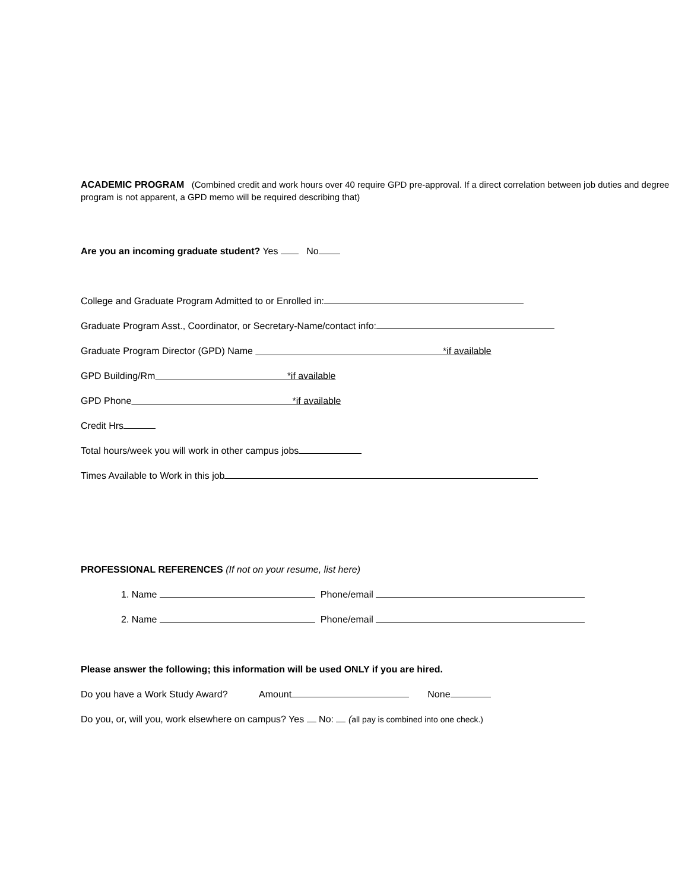ACADEMIC PROGRAM (Combined credit and work hours over 40 require GPD pre-approval. If a direct correlation between job duties and degree program is not apparent, a GPD memo will be required describing that)
Are you an incoming graduate student? Yes No
College and Graduate Program Admitted to or Enrolled in:
Graduate Program Asst., Coordinator, or Secretary-Name/contact info:
Graduate Program Director (GPD) Name *if available
GPD Building/Rm *if available
GPD Phone *if available
Credit Hrs
Total hours/week you will work in other campus jobs
Times Available to Work in this job
PROFESSIONAL REFERENCES (If not on your resume, list here)
1. Name Phone/email
2. Name Phone/email
Please answer the following; this information will be used ONLY if you are hired.
Do you have a Work Study Award? Amount None
Do you, or, will you, work elsewhere on campus? Yes No: (all pay is combined into one check.)